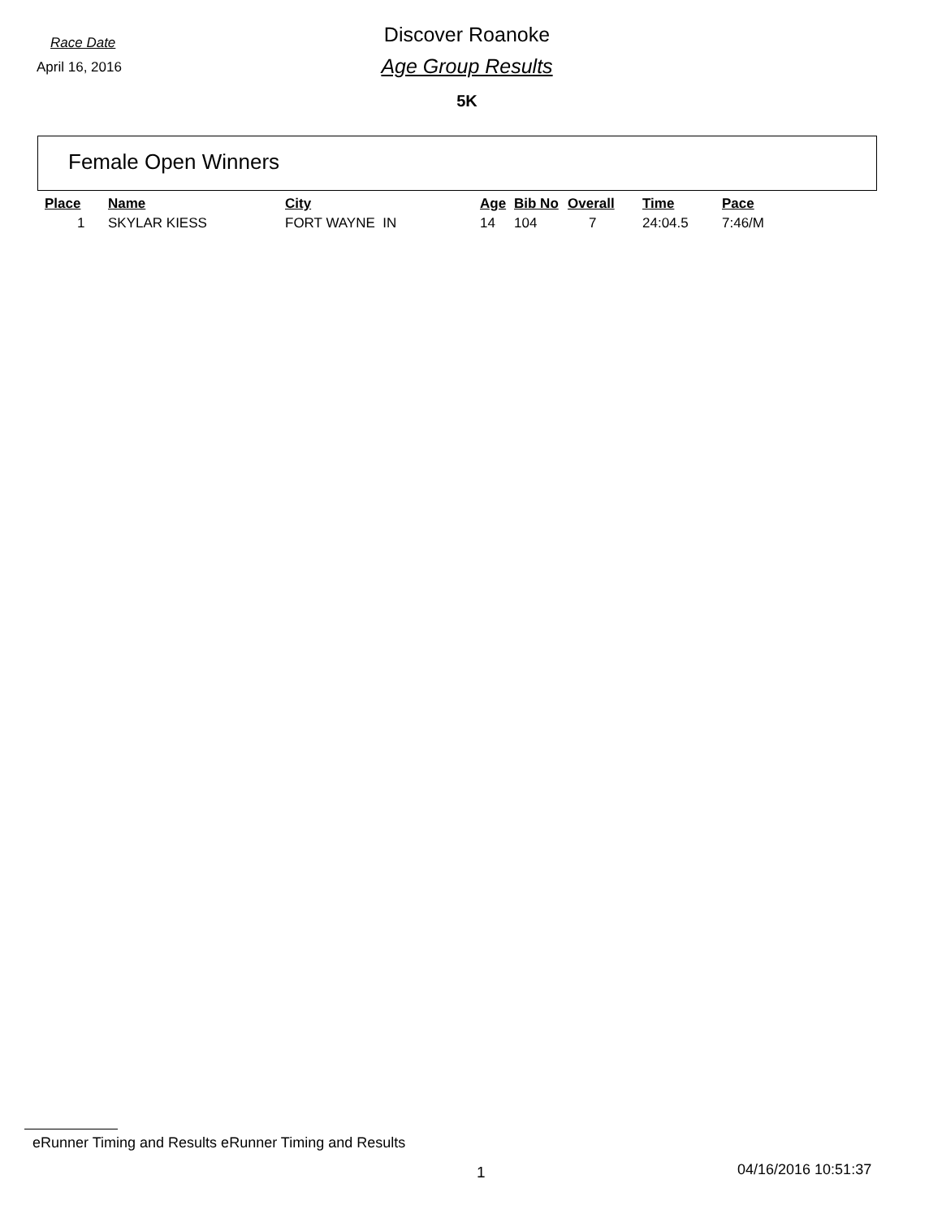Race Date
Discover Roanoke
April 16, 2016
Age Group Results
5K
Female Open Winners
| Place | Name | City | Age | Bib No | Overall | Time | Pace |
| --- | --- | --- | --- | --- | --- | --- | --- |
| 1 | SKYLAR KIESS | FORT WAYNE IN | 14 | 104 | 7 | 24:04.5 | 7:46/M |
eRunner Timing and Results eRunner Timing and Results
1 04/16/2016 10:51:37